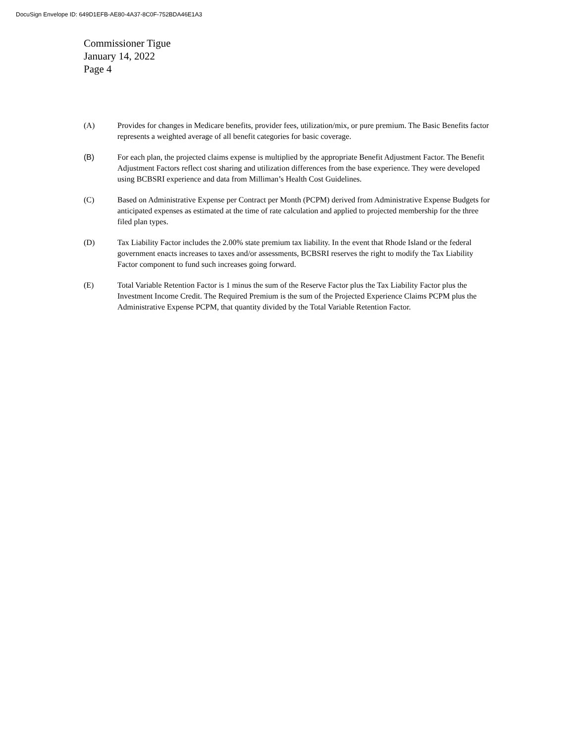DocuSign Envelope ID: 649D1EFB-AE80-4A37-8C0F-752BDA46E1A3
Commissioner Tigue
January 14, 2022
Page 4
(A) Provides for changes in Medicare benefits, provider fees, utilization/mix, or pure premium. The Basic Benefits factor represents a weighted average of all benefit categories for basic coverage.
(B) For each plan, the projected claims expense is multiplied by the appropriate Benefit Adjustment Factor. The Benefit Adjustment Factors reflect cost sharing and utilization differences from the base experience. They were developed using BCBSRI experience and data from Milliman’s Health Cost Guidelines.
(C) Based on Administrative Expense per Contract per Month (PCPM) derived from Administrative Expense Budgets for anticipated expenses as estimated at the time of rate calculation and applied to projected membership for the three filed plan types.
(D) Tax Liability Factor includes the 2.00% state premium tax liability. In the event that Rhode Island or the federal government enacts increases to taxes and/or assessments, BCBSRI reserves the right to modify the Tax Liability Factor component to fund such increases going forward.
(E) Total Variable Retention Factor is 1 minus the sum of the Reserve Factor plus the Tax Liability Factor plus the Investment Income Credit. The Required Premium is the sum of the Projected Experience Claims PCPM plus the Administrative Expense PCPM, that quantity divided by the Total Variable Retention Factor.